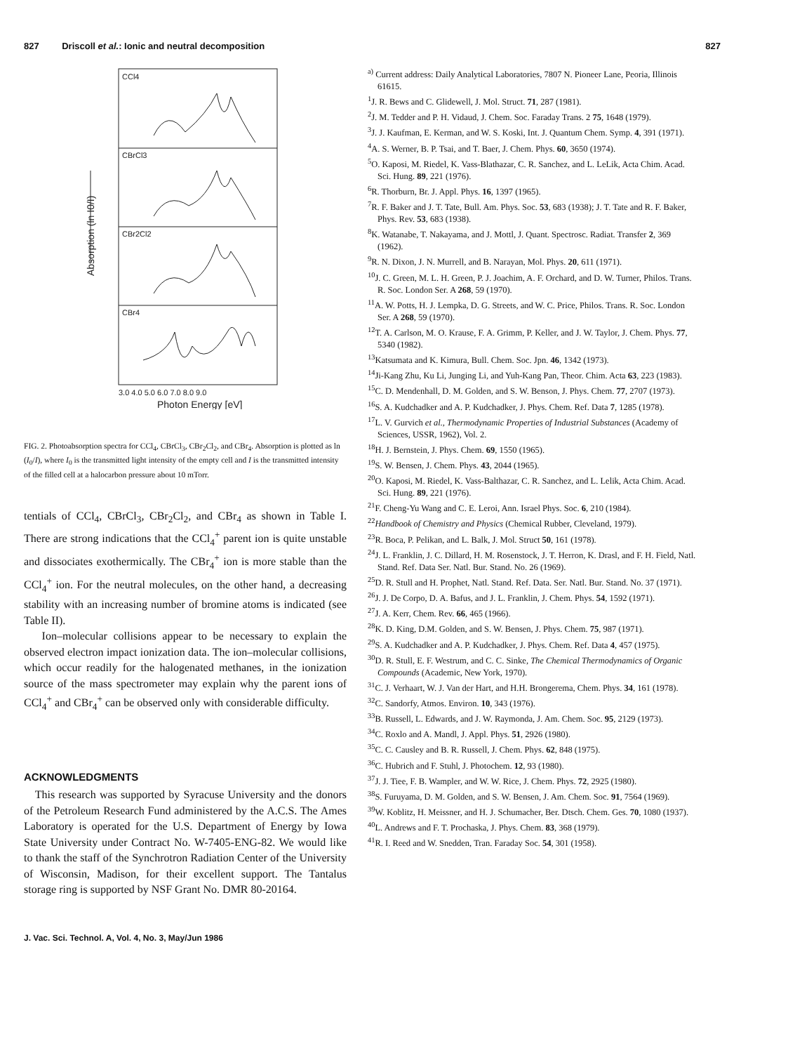827 Driscoll et al.: Ionic and neutral decomposition 827
CCl4
CBrCl3
CBr2Cl2
CBr4
3.0 4.0 5.0 6.0 7.0 8.0 9.0
Photon Energy [eV]
Absorption (ln I0/I)
FIG. 2. Photoabsorption spectra for CCl<sub>4</sub>, CBrCl<sub>3</sub>, CBr<sub>2</sub>Cl<sub>2</sub>, and CBr<sub>4</sub>. Absorption is plotted as ln (I<sub>0</sub>/I), where I<sub>0</sub> is the transmitted light intensity of the empty cell and I is the transmitted intensity of the filled cell at a halocarbon pressure about 10 mTorr.
tentials of CCl<sub>4</sub>, CBrCl<sub>3</sub>, CBr<sub>2</sub>Cl<sub>2</sub>, and CBr<sub>4</sub> as shown in Table I. There are strong indications that the CCl<sub>4</sub><sup>+</sup> parent ion is quite unstable and dissociates exothermically. The CBr<sub>4</sub><sup>+</sup> ion is more stable than the CCl<sub>4</sub><sup>+</sup> ion. For the neutral molecules, on the other hand, a decreasing stability with an increasing number of bromine atoms is indicated (see Table II).
Ion–molecular collisions appear to be necessary to explain the observed electron impact ionization data. The ion–molecular collisions, which occur readily for the halogenated methanes, in the ionization source of the mass spectrometer may explain why the parent ions of CCl<sub>4</sub><sup>+</sup> and CBr<sub>4</sub><sup>+</sup> can be observed only with considerable difficulty.
ACKNOWLEDGMENTS
This research was supported by Syracuse University and the donors of the Petroleum Research Fund administered by the A.C.S. The Ames Laboratory is operated for the U.S. Department of Energy by Iowa State University under Contract No. W-7405-ENG-82. We would like to thank the staff of the Synchrotron Radiation Center of the University of Wisconsin, Madison, for their excellent support. The Tantalus storage ring is supported by NSF Grant No. DMR 80-20164.
<sup>a)</sup> Current address: Daily Analytical Laboratories, 7807 N. Pioneer Lane, Peoria, Illinois 61615.
<sup>1</sup> J. R. Bews and C. Glidewell, J. Mol. Struct. 71, 287 (1981).
<sup>2</sup> J. M. Tedder and P. H. Vidaud, J. Chem. Soc. Faraday Trans. 2 75, 1648 (1979).
<sup>3</sup> J. J. Kaufman, E. Kerman, and W. S. Koski, Int. J. Quantum Chem. Symp. 4, 391 (1971).
<sup>4</sup> A. S. Werner, B. P. Tsai, and T. Baer, J. Chem. Phys. 60, 3650 (1974).
<sup>5</sup> O. Kaposi, M. Riedel, K. Vass-Blathazar, C. R. Sanchez, and L. LeLik, Acta Chim. Acad. Sci. Hung. 89, 221 (1976).
<sup>6</sup> R. Thorburn, Br. J. Appl. Phys. 16, 1397 (1965).
<sup>7</sup> R. F. Baker and J. T. Tate, Bull. Am. Phys. Soc. 53, 683 (1938); J. T. Tate and R. F. Baker, Phys. Rev. 53, 683 (1938).
<sup>8</sup> K. Watanabe, T. Nakayama, and J. Mottl, J. Quant. Spectrosc. Radiat. Transfer 2, 369 (1962).
<sup>9</sup> R. N. Dixon, J. N. Murrell, and B. Narayan, Mol. Phys. 20, 611 (1971).
<sup>10</sup> J. C. Green, M. L. H. Green, P. J. Joachim, A. F. Orchard, and D. W. Turner, Philos. Trans. R. Soc. London Ser. A 268, 59 (1970).
<sup>11</sup> A. W. Potts, H. J. Lempka, D. G. Streets, and W. C. Price, Philos. Trans. R. Soc. London Ser. A 268, 59 (1970).
<sup>12</sup> T. A. Carlson, M. O. Krause, F. A. Grimm, P. Keller, and J. W. Taylor, J. Chem. Phys. 77, 5340 (1982).
<sup>13</sup> Katsumata and K. Kimura, Bull. Chem. Soc. Jpn. 46, 1342 (1973).
<sup>14</sup> Ji-Kang Zhu, Ku Li, Junging Li, and Yuh-Kang Pan, Theor. Chim. Acta 63, 223 (1983).
<sup>15</sup>C. D. Mendenhall, D. M. Golden, and S. W. Benson, J. Phys. Chem. 77, 2707 (1973).
<sup>16</sup>S. A. Kudchadker and A. P. Kudchadker, J. Phys. Chem. Ref. Data 7, 1285 (1978).
<sup>17</sup> L. V. Gurvich et al., Thermodynamic Properties of Industrial Substances (Academy of Sciences, USSR, 1962), Vol. 2.
<sup>18</sup>H. J. Bernstein, J. Phys. Chem. 69, 1550 (1965).
<sup>19</sup>S. W. Bensen, J. Chem. Phys. 43, 2044 (1965).
<sup>20</sup>O. Kaposi, M. Riedel, K. Vass-Balthazar, C. R. Sanchez, and L. Lelik, Acta Chim. Acad. Sci. Hung. 89, 221 (1976).
<sup>21</sup>F. Cheng-Yu Wang and C. E. Leroi, Ann. Israel Phys. Soc. 6, 210 (1984).
<sup>22</sup> Handbook of Chemistry and Physics (Chemical Rubber, Cleveland, 1979).
<sup>23</sup> R. Boca, P. Pelikan, and L. Balk, J. Mol. Struct 50, 161 (1978).
<sup>24</sup> J. L. Franklin, J. C. Dillard, H. M. Rosenstock, J. T. Herron, K. Drasl, and F. H. Field, Natl. Stand. Ref. Data Ser. Natl. Bur. Stand. No. 26 (1969).
<sup>25</sup> D. R. Stull and H. Prophet, Natl. Stand. Ref. Data. Ser. Natl. Bur. Stand. No. 37 (1971).
<sup>26</sup> J. J. De Corpo, D. A. Bafus, and J. L. Franklin, J. Chem. Phys. 54, 1592 (1971).
<sup>27</sup> J. A. Kerr, Chem. Rev. 66, 465 (1966).
<sup>28</sup>K. D. King, D.M. Golden, and S. W. Bensen, J. Phys. Chem. 75, 987 (1971).
<sup>29</sup>S. A. Kudchadker and A. P. Kudchadker, J. Phys. Chem. Ref. Data 4, 457 (1975).
<sup>30</sup> D. R. Stull, E. F. Westrum, and C. C. Sinke, The Chemical Thermodynamics of Organic Compounds (Academic, New York, 1970).
<sup>31</sup>C. J. Verhaart, W. J. Van der Hart, and H.H. Brongerema, Chem. Phys. 34, 161 (1978).
<sup>32</sup>C. Sandorfy, Atmos. Environ. 10, 343 (1976).
<sup>33</sup>B. Russell, L. Edwards, and J. W. Raymonda, J. Am. Chem. Soc. 95, 2129 (1973).
<sup>34</sup>C. Roxlo and A. Mandl, J. Appl. Phys. 51, 2926 (1980).
<sup>35</sup>C. C. Causley and B. R. Russell, J. Chem. Phys. 62, 848 (1975).
<sup>36</sup>C. Hubrich and F. Stuhl, J. Photochem. 12, 93 (1980).
<sup>37</sup> J. J. Tiee, F. B. Wampler, and W. W. Rice, J. Chem. Phys. 72, 2925 (1980).
<sup>38</sup>S. Furuyama, D. M. Golden, and S. W. Bensen, J. Am. Chem. Soc. 91, 7564 (1969).
<sup>39</sup> W. Koblitz, H. Meissner, and H. J. Schumacher, Ber. Dtsch. Chem. Ges. 70, 1080 (1937).
<sup>40</sup> L. Andrews and F. T. Prochaska, J. Phys. Chem. 83, 368 (1979).
<sup>41</sup> R. I. Reed and W. Snedden, Tran. Faraday Soc. 54, 301 (1958).
J. Vac. Sci. Technol. A, Vol. 4, No. 3, May/Jun 1986